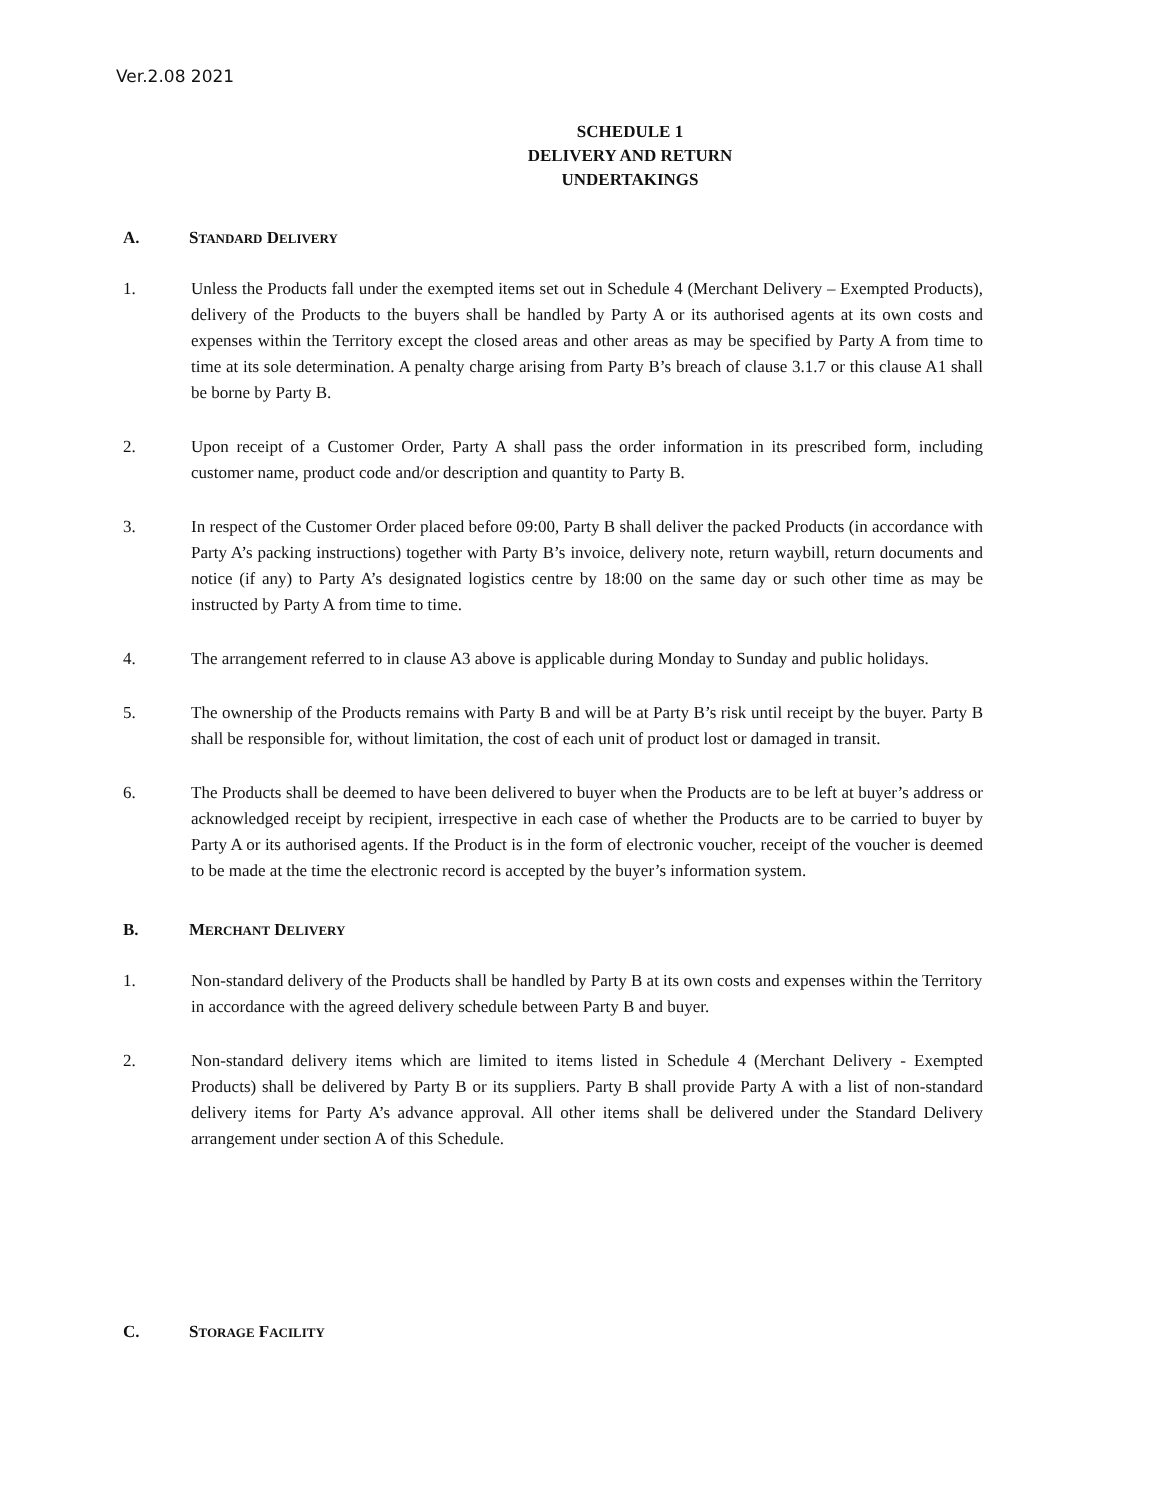Ver.2.08 2021
SCHEDULE 1
DELIVERY AND RETURN
UNDERTAKINGS
A. STANDARD DELIVERY
1. Unless the Products fall under the exempted items set out in Schedule 4 (Merchant Delivery – Exempted Products), delivery of the Products to the buyers shall be handled by Party A or its authorised agents at its own costs and expenses within the Territory except the closed areas and other areas as may be specified by Party A from time to time at its sole determination. A penalty charge arising from Party B’s breach of clause 3.1.7 or this clause A1 shall be borne by Party B.
2. Upon receipt of a Customer Order, Party A shall pass the order information in its prescribed form, including customer name, product code and/or description and quantity to Party B.
3. In respect of the Customer Order placed before 09:00, Party B shall deliver the packed Products (in accordance with Party A’s packing instructions) together with Party B’s invoice, delivery note, return waybill, return documents and notice (if any) to Party A’s designated logistics centre by 18:00 on the same day or such other time as may be instructed by Party A from time to time.
4. The arrangement referred to in clause A3 above is applicable during Monday to Sunday and public holidays.
5. The ownership of the Products remains with Party B and will be at Party B’s risk until receipt by the buyer. Party B shall be responsible for, without limitation, the cost of each unit of product lost or damaged in transit.
6. The Products shall be deemed to have been delivered to buyer when the Products are to be left at buyer’s address or acknowledged receipt by recipient, irrespective in each case of whether the Products are to be carried to buyer by Party A or its authorised agents. If the Product is in the form of electronic voucher, receipt of the voucher is deemed to be made at the time the electronic record is accepted by the buyer’s information system.
B. MERCHANT DELIVERY
1. Non-standard delivery of the Products shall be handled by Party B at its own costs and expenses within the Territory in accordance with the agreed delivery schedule between Party B and buyer.
2. Non-standard delivery items which are limited to items listed in Schedule 4 (Merchant Delivery - Exempted Products) shall be delivered by Party B or its suppliers. Party B shall provide Party A with a list of non-standard delivery items for Party A’s advance approval. All other items shall be delivered under the Standard Delivery arrangement under section A of this Schedule.
C. STORAGE FACILITY